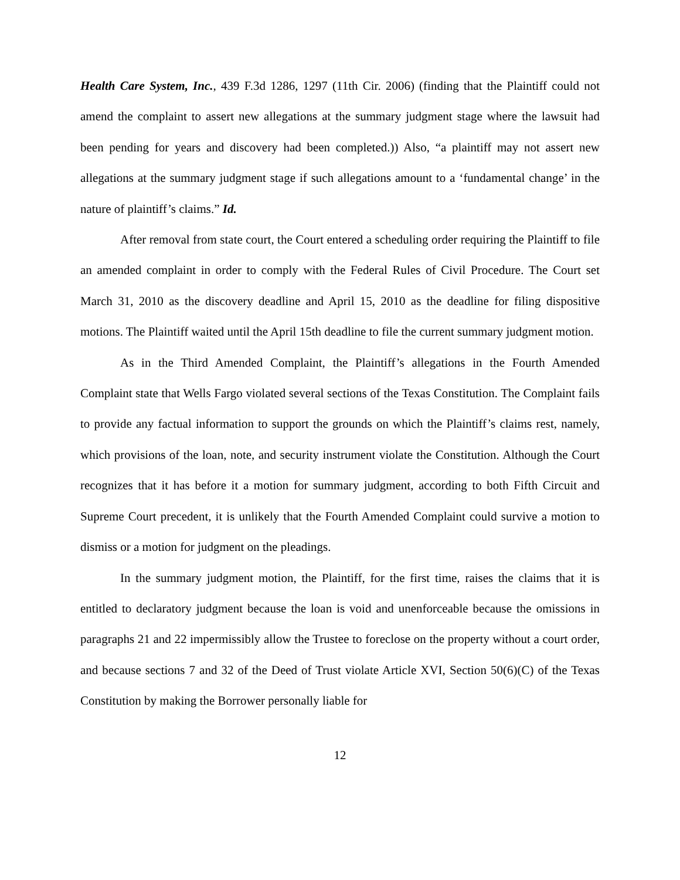Health Care System, Inc., 439 F.3d 1286, 1297 (11th Cir. 2006) (finding that the Plaintiff could not amend the complaint to assert new allegations at the summary judgment stage where the lawsuit had been pending for years and discovery had been completed.)) Also, “a plaintiff may not assert new allegations at the summary judgment stage if such allegations amount to a ‘fundamental change’ in the nature of plaintiff’s claims.” Id.
After removal from state court, the Court entered a scheduling order requiring the Plaintiff to file an amended complaint in order to comply with the Federal Rules of Civil Procedure. The Court set March 31, 2010 as the discovery deadline and April 15, 2010 as the deadline for filing dispositive motions. The Plaintiff waited until the April 15th deadline to file the current summary judgment motion.
As in the Third Amended Complaint, the Plaintiff’s allegations in the Fourth Amended Complaint state that Wells Fargo violated several sections of the Texas Constitution. The Complaint fails to provide any factual information to support the grounds on which the Plaintiff’s claims rest, namely, which provisions of the loan, note, and security instrument violate the Constitution. Although the Court recognizes that it has before it a motion for summary judgment, according to both Fifth Circuit and Supreme Court precedent, it is unlikely that the Fourth Amended Complaint could survive a motion to dismiss or a motion for judgment on the pleadings.
In the summary judgment motion, the Plaintiff, for the first time, raises the claims that it is entitled to declaratory judgment because the loan is void and unenforceable because the omissions in paragraphs 21 and 22 impermissibly allow the Trustee to foreclose on the property without a court order, and because sections 7 and 32 of the Deed of Trust violate Article XVI, Section 50(6)(C) of the Texas Constitution by making the Borrower personally liable for
12